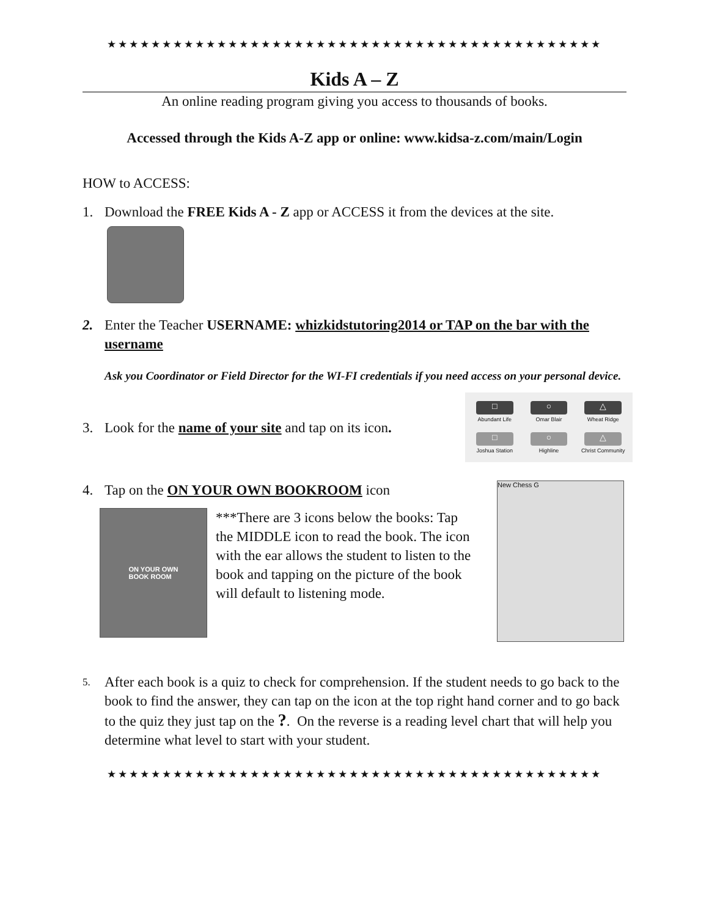★★★★★★★★★★★★★★★★★★★★★★★★★★★★★★★★★★★★★★★★★★★★★
Kids A – Z
An online reading program giving you access to thousands of books.
Accessed through the Kids A-Z app or online: www.kidsa-z.com/main/Login
HOW to ACCESS:
1. Download the FREE Kids A - Z app or ACCESS it from the devices at the site.
2. Enter the Teacher USERNAME: whizkidstutoring2014 or TAP on the bar with the username
Ask you Coordinator or Field Director for the WI-FI credentials if you need access on your personal device.
3. Look for the name of your site and tap on its icon.
□
Abundant Life
○
Omar Blair
△
Wheat Ridge
□
Joshua Station
○
Highline
△
Christ Community
4. Tap on the ON YOUR OWN BOOKROOM icon
ON YOUR OWN
BOOK ROOM
***There are 3 icons below the books: Tap the MIDDLE icon to read the book. The icon with the ear allows the student to listen to the book and tapping on the picture of the book will default to listening mode.
New Chess G
5. After each book is a quiz to check for comprehension. If the student needs to go back to the book to find the answer, they can tap on the icon at the top right hand corner and to go back to the quiz they just tap on the ?. On the reverse is a reading level chart that will help you determine what level to start with your student.
★★★★★★★★★★★★★★★★★★★★★★★★★★★★★★★★★★★★★★★★★★★★★